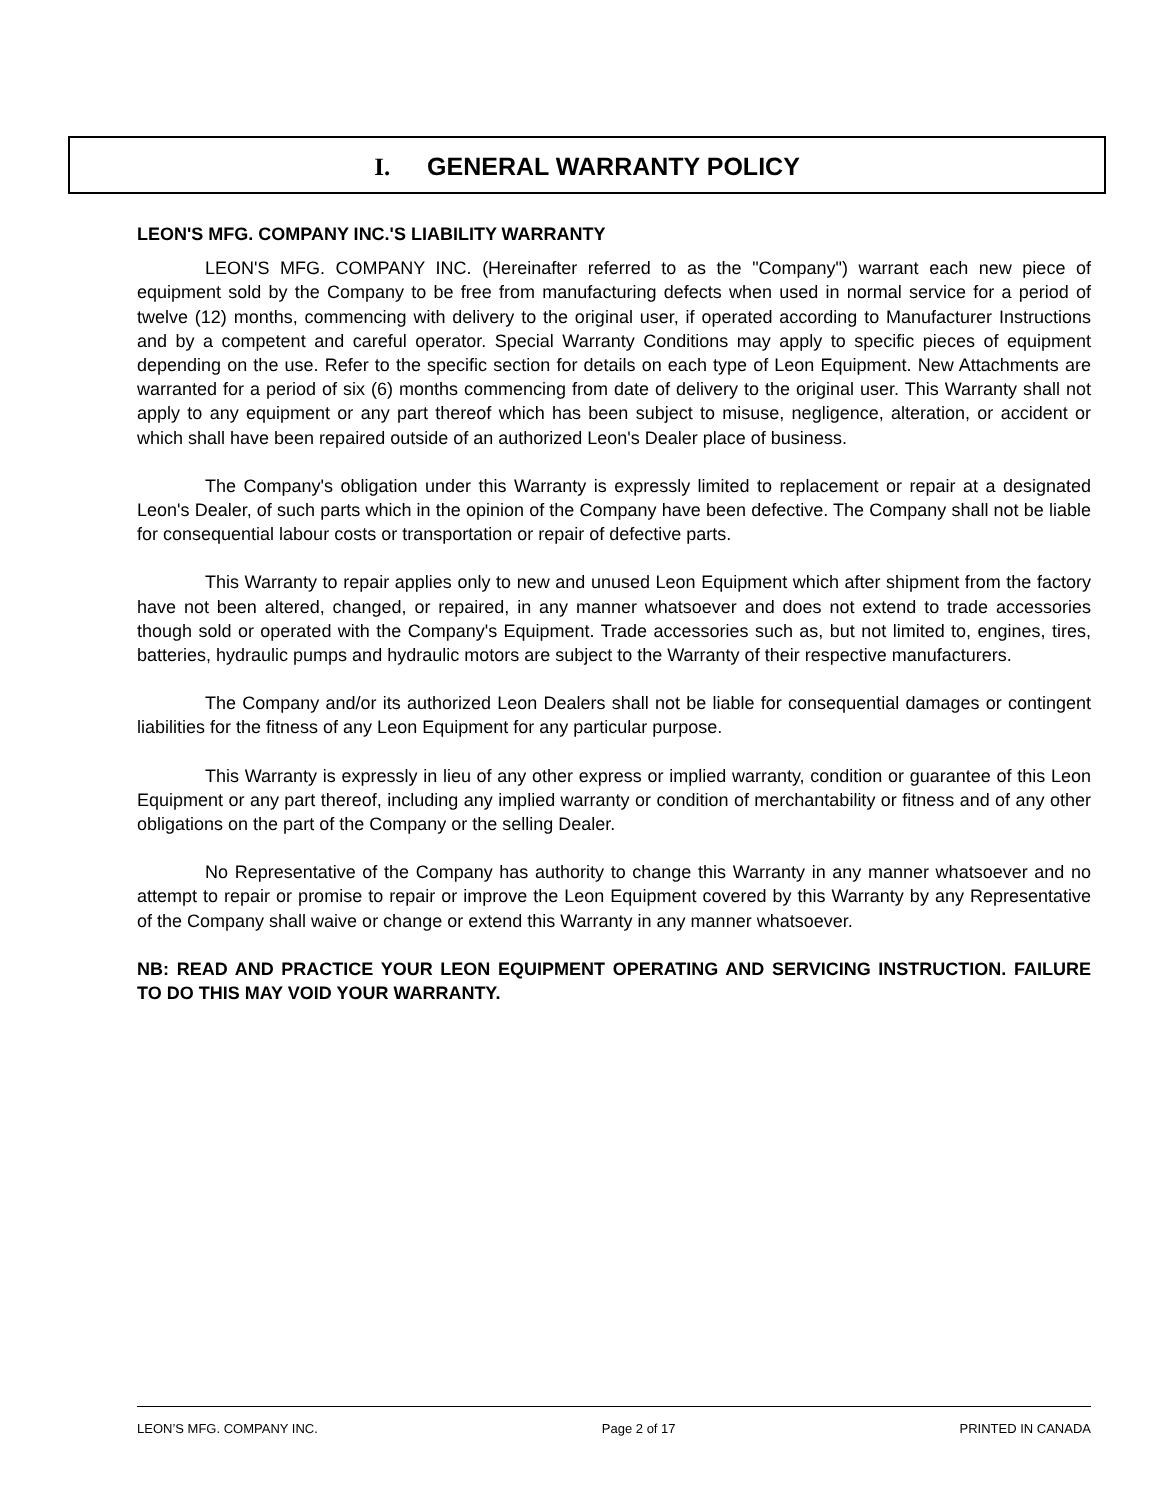I. GENERAL WARRANTY POLICY
LEON'S MFG. COMPANY INC.'S LIABILITY WARRANTY
LEON'S MFG. COMPANY INC. (Hereinafter referred to as the "Company") warrant each new piece of equipment sold by the Company to be free from manufacturing defects when used in normal service for a period of twelve (12) months, commencing with delivery to the original user, if operated according to Manufacturer Instructions and by a competent and careful operator. Special Warranty Conditions may apply to specific pieces of equipment depending on the use. Refer to the specific section for details on each type of Leon Equipment. New Attachments are warranted for a period of six (6) months commencing from date of delivery to the original user. This Warranty shall not apply to any equipment or any part thereof which has been subject to misuse, negligence, alteration, or accident or which shall have been repaired outside of an authorized Leon's Dealer place of business.
The Company's obligation under this Warranty is expressly limited to replacement or repair at a designated Leon's Dealer, of such parts which in the opinion of the Company have been defective. The Company shall not be liable for consequential labour costs or transportation or repair of defective parts.
This Warranty to repair applies only to new and unused Leon Equipment which after shipment from the factory have not been altered, changed, or repaired, in any manner whatsoever and does not extend to trade accessories though sold or operated with the Company's Equipment. Trade accessories such as, but not limited to, engines, tires, batteries, hydraulic pumps and hydraulic motors are subject to the Warranty of their respective manufacturers.
The Company and/or its authorized Leon Dealers shall not be liable for consequential damages or contingent liabilities for the fitness of any Leon Equipment for any particular purpose.
This Warranty is expressly in lieu of any other express or implied warranty, condition or guarantee of this Leon Equipment or any part thereof, including any implied warranty or condition of merchantability or fitness and of any other obligations on the part of the Company or the selling Dealer.
No Representative of the Company has authority to change this Warranty in any manner whatsoever and no attempt to repair or promise to repair or improve the Leon Equipment covered by this Warranty by any Representative of the Company shall waive or change or extend this Warranty in any manner whatsoever.
NB: READ AND PRACTICE YOUR LEON EQUIPMENT OPERATING AND SERVICING INSTRUCTION. FAILURE TO DO THIS MAY VOID YOUR WARRANTY.
LEON’S MFG. COMPANY INC. Page 2 of 17 PRINTED IN CANADA